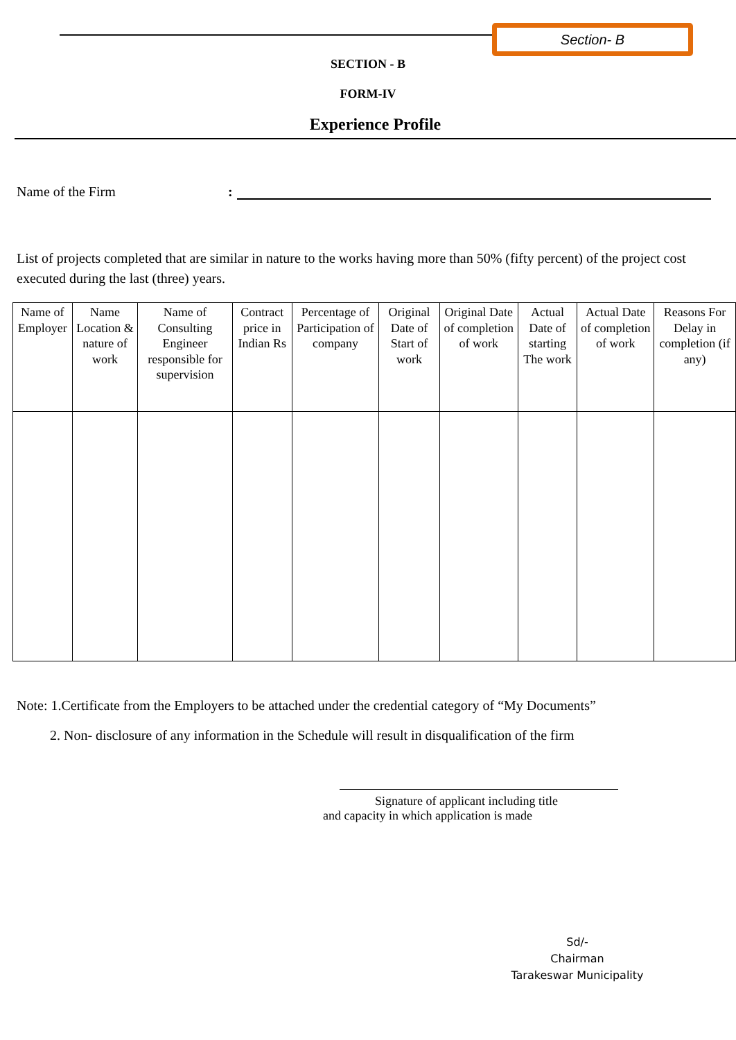Section- B
SECTION - B
FORM-IV
Experience Profile
Name of the Firm:
List of projects completed that are similar in nature to the works having more than 50% (fifty percent) of the project cost executed during the last (three) years.
| Name of Employer | Name Location & nature of work | Name of Consulting Engineer responsible for supervision | Contract price in Indian Rs | Percentage of Participation of company | Original Date of Start of work | Original Date of completion of work | Actual Date of starting The work | Actual Date of completion of work | Reasons For Delay in completion (if any) |
Note: 1.Certificate from the Employers to be attached under the credential category of “My Documents”
2. Non- disclosure of any information in the Schedule will result in disqualification of the firm
Signature of applicant including title
and capacity in which application is made
Sd/-
Chairman
Tarakeswar Municipality